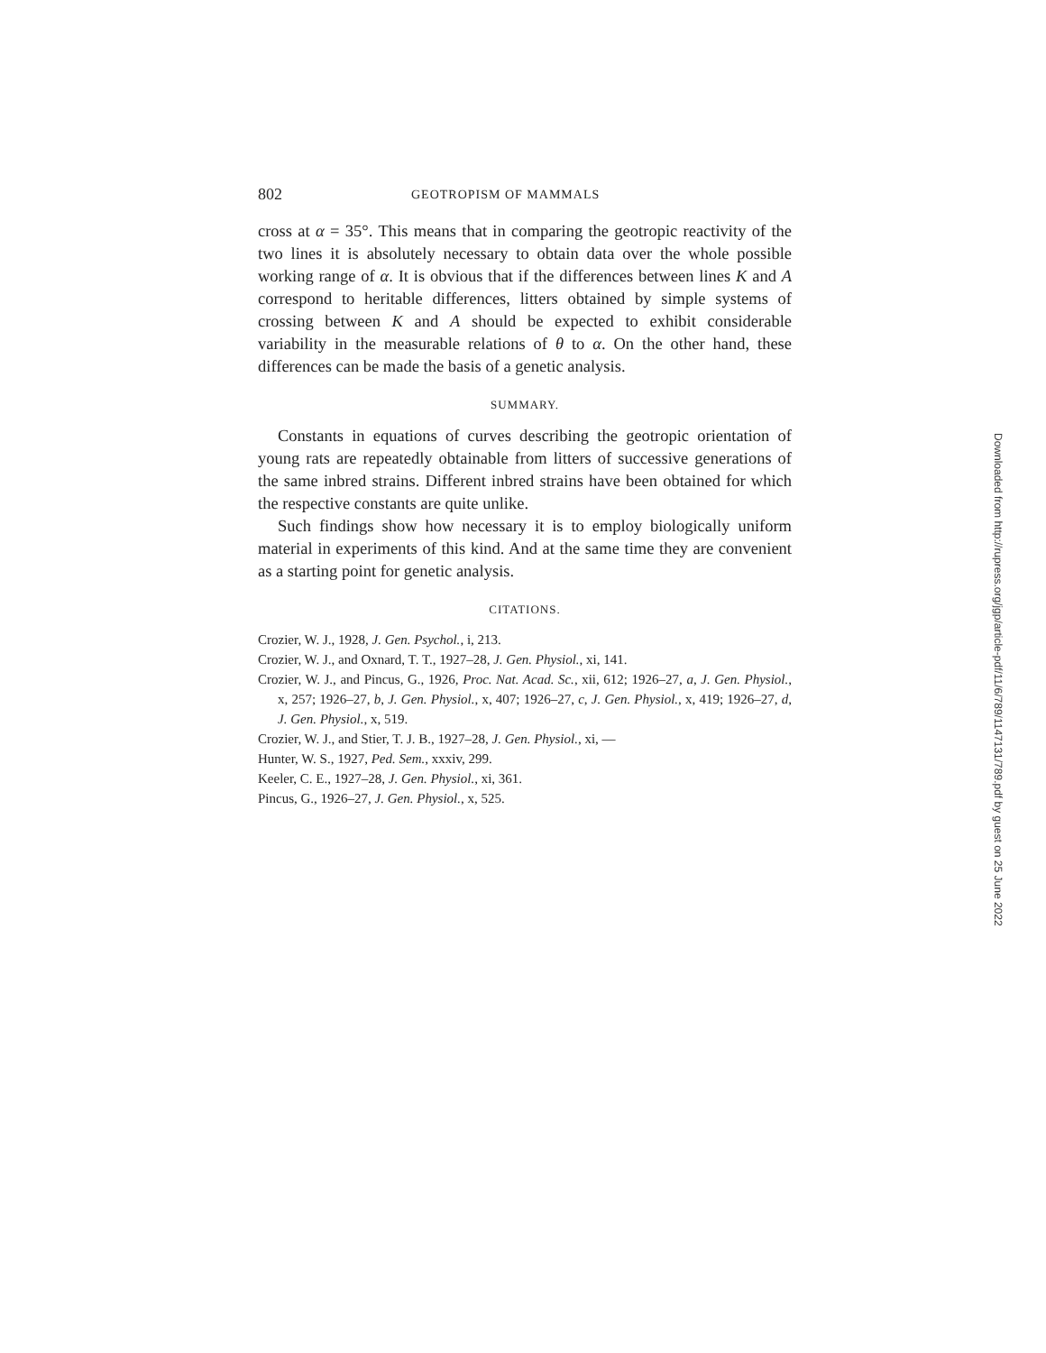802 GEOTROPISM OF MAMMALS
cross at α = 35°. This means that in comparing the geotropic reactivity of the two lines it is absolutely necessary to obtain data over the whole possible working range of α. It is obvious that if the differences between lines K and A correspond to heritable differences, litters obtained by simple systems of crossing between K and A should be expected to exhibit considerable variability in the measurable relations of θ to α. On the other hand, these differences can be made the basis of a genetic analysis.
SUMMARY.
Constants in equations of curves describing the geotropic orientation of young rats are repeatedly obtainable from litters of successive generations of the same inbred strains. Different inbred strains have been obtained for which the respective constants are quite unlike.
Such findings show how necessary it is to employ biologically uniform material in experiments of this kind. And at the same time they are convenient as a starting point for genetic analysis.
CITATIONS.
Crozier, W. J., 1928, J. Gen. Psychol., i, 213.
Crozier, W. J., and Oxnard, T. T., 1927–28, J. Gen. Physiol., xi, 141.
Crozier, W. J., and Pincus, G., 1926, Proc. Nat. Acad. Sc., xii, 612; 1926–27, a, J. Gen. Physiol., x, 257; 1926–27, b, J. Gen. Physiol., x, 407; 1926–27, c, J. Gen. Physiol., x, 419; 1926–27, d, J. Gen. Physiol., x, 519.
Crozier, W. J., and Stier, T. J. B., 1927–28, J. Gen. Physiol., xi, —
Hunter, W. S., 1927, Ped. Sem., xxxiv, 299.
Keeler, C. E., 1927–28, J. Gen. Physiol., xi, 361.
Pincus, G., 1926–27, J. Gen. Physiol., x, 525.
Downloaded from http://rupress.org/jgp/article-pdf/11/6/789/1147131/789.pdf by guest on 25 June 2022